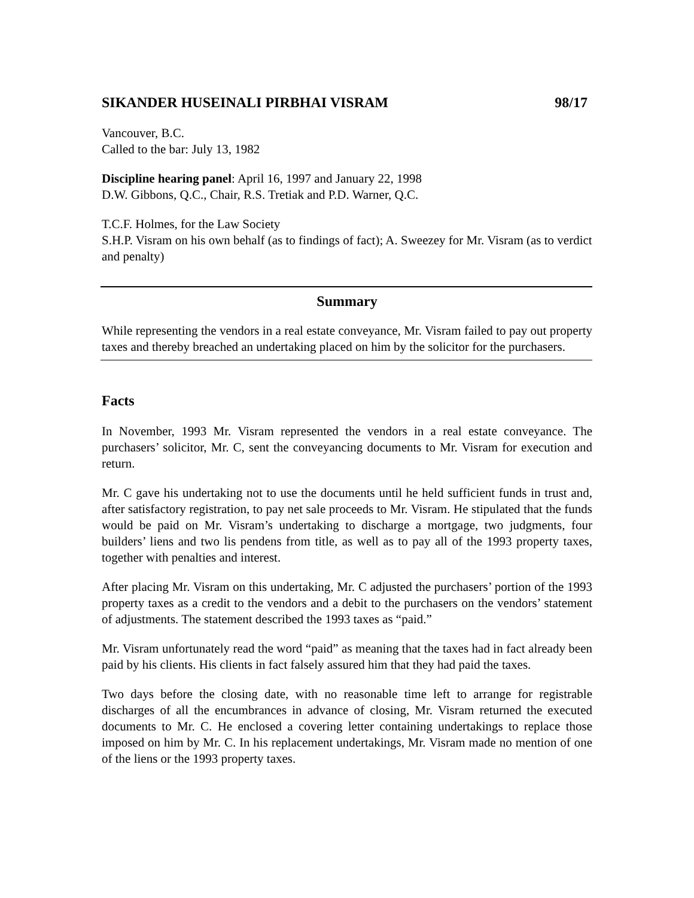SIKANDER HUSEINALI PIRBHAI VISRAM 98/17
Vancouver, B.C.
Called to the bar: July 13, 1982
Discipline hearing panel: April 16, 1997 and January 22, 1998
D.W. Gibbons, Q.C., Chair, R.S. Tretiak and P.D. Warner, Q.C.
T.C.F. Holmes, for the Law Society
S.H.P. Visram on his own behalf (as to findings of fact); A. Sweezey for Mr. Visram (as to verdict and penalty)
Summary
While representing the vendors in a real estate conveyance, Mr. Visram failed to pay out property taxes and thereby breached an undertaking placed on him by the solicitor for the purchasers.
Facts
In November, 1993 Mr. Visram represented the vendors in a real estate conveyance. The purchasers’ solicitor, Mr. C, sent the conveyancing documents to Mr. Visram for execution and return.
Mr. C gave his undertaking not to use the documents until he held sufficient funds in trust and, after satisfactory registration, to pay net sale proceeds to Mr. Visram. He stipulated that the funds would be paid on Mr. Visram’s undertaking to discharge a mortgage, two judgments, four builders’ liens and two lis pendens from title, as well as to pay all of the 1993 property taxes, together with penalties and interest.
After placing Mr. Visram on this undertaking, Mr. C adjusted the purchasers’ portion of the 1993 property taxes as a credit to the vendors and a debit to the purchasers on the vendors’ statement of adjustments. The statement described the 1993 taxes as “paid.”
Mr. Visram unfortunately read the word “paid” as meaning that the taxes had in fact already been paid by his clients. His clients in fact falsely assured him that they had paid the taxes.
Two days before the closing date, with no reasonable time left to arrange for registrable discharges of all the encumbrances in advance of closing, Mr. Visram returned the executed documents to Mr. C. He enclosed a covering letter containing undertakings to replace those imposed on him by Mr. C. In his replacement undertakings, Mr. Visram made no mention of one of the liens or the 1993 property taxes.